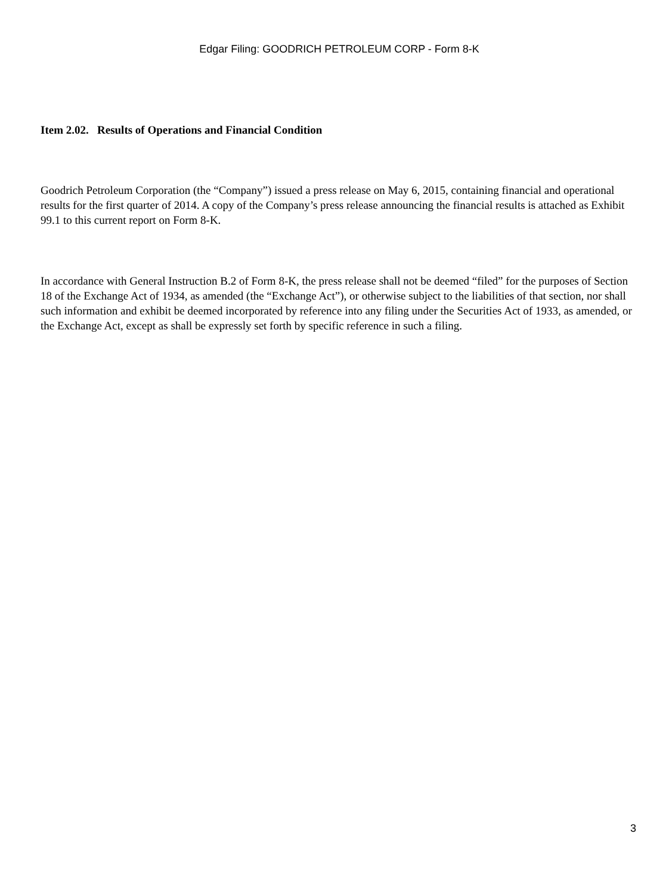Edgar Filing: GOODRICH PETROLEUM CORP - Form 8-K
Item 2.02. Results of Operations and Financial Condition
Goodrich Petroleum Corporation (the “Company”) issued a press release on May 6, 2015, containing financial and operational results for the first quarter of 2014. A copy of the Company’s press release announcing the financial results is attached as Exhibit 99.1 to this current report on Form 8-K.
In accordance with General Instruction B.2 of Form 8-K, the press release shall not be deemed “filed” for the purposes of Section 18 of the Exchange Act of 1934, as amended (the “Exchange Act”), or otherwise subject to the liabilities of that section, nor shall such information and exhibit be deemed incorporated by reference into any filing under the Securities Act of 1933, as amended, or the Exchange Act, except as shall be expressly set forth by specific reference in such a filing.
3